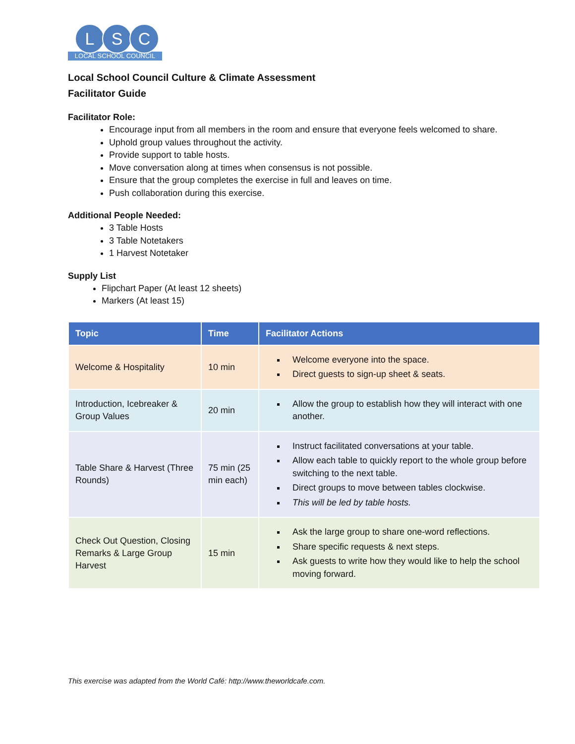L S C
LOCAL SCHOOL COUNCIL
Local School Council Culture & Climate Assessment
Facilitator Guide
Facilitator Role:
Encourage input from all members in the room and ensure that everyone feels welcomed to share.
Uphold group values throughout the activity.
Provide support to table hosts.
Move conversation along at times when consensus is not possible.
Ensure that the group completes the exercise in full and leaves on time.
Push collaboration during this exercise.
Additional People Needed:
3 Table Hosts
3 Table Notetakers
1 Harvest Notetaker
Supply List
Flipchart Paper (At least 12 sheets)
Markers (At least 15)
| Topic | Time | Facilitator Actions |
| --- | --- | --- |
| Welcome & Hospitality | 10 min | Welcome everyone into the space. Direct guests to sign-up sheet & seats. |
| Introduction, Icebreaker & Group Values | 20 min | Allow the group to establish how they will interact with one another. |
| Table Share & Harvest (Three Rounds) | 75 min (25 min each) | Instruct facilitated conversations at your table. Allow each table to quickly report to the whole group before switching to the next table. Direct groups to move between tables clockwise. This will be led by table hosts. |
| Check Out Question, Closing Remarks & Large Group Harvest | 15 min | Ask the large group to share one-word reflections. Share specific requests & next steps. Ask guests to write how they would like to help the school moving forward. |
This exercise was adapted from the World Café: http://www.theworldcafe.com.